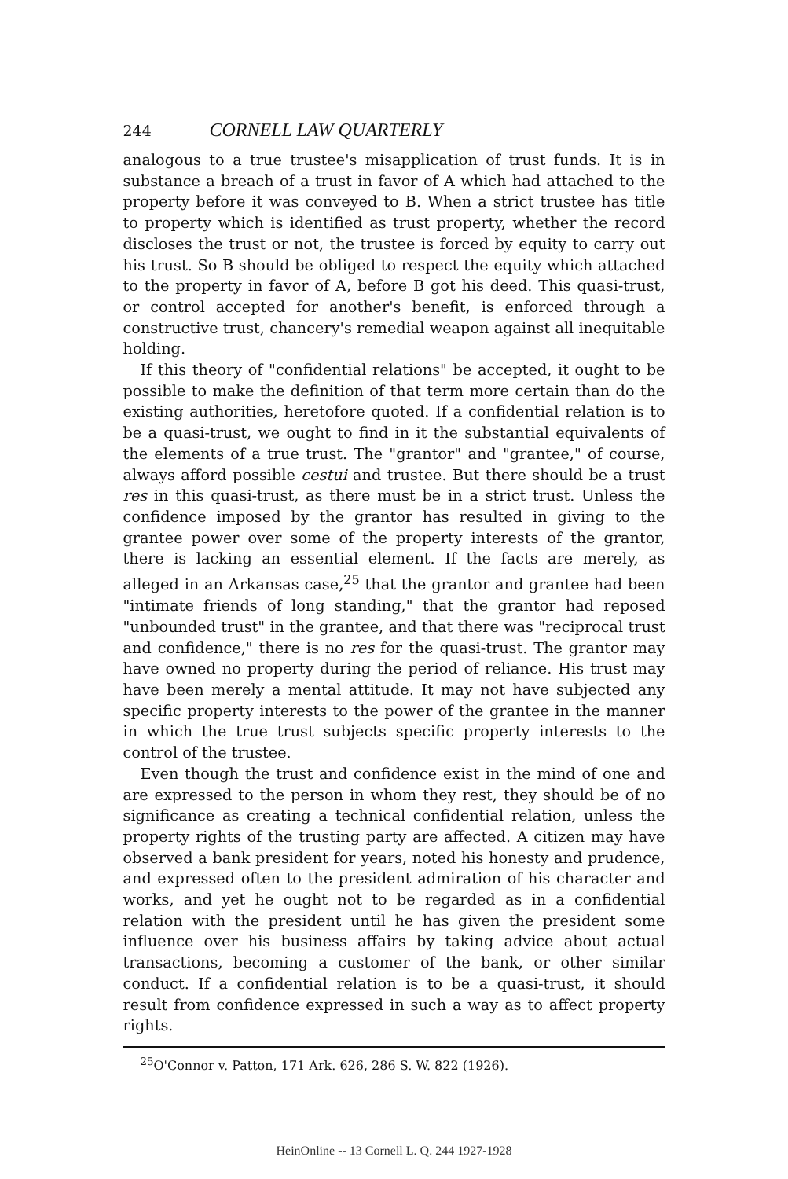244 CORNELL LAW QUARTERLY
analogous to a true trustee's misapplication of trust funds. It is in substance a breach of a trust in favor of A which had attached to the property before it was conveyed to B. When a strict trustee has title to property which is identified as trust property, whether the record discloses the trust or not, the trustee is forced by equity to carry out his trust. So B should be obliged to respect the equity which attached to the property in favor of A, before B got his deed. This quasi-trust, or control accepted for another's benefit, is enforced through a constructive trust, chancery's remedial weapon against all inequitable holding.
If this theory of "confidential relations" be accepted, it ought to be possible to make the definition of that term more certain than do the existing authorities, heretofore quoted. If a confidential relation is to be a quasi-trust, we ought to find in it the substantial equivalents of the elements of a true trust. The "grantor" and "grantee," of course, always afford possible cestui and trustee. But there should be a trust res in this quasi-trust, as there must be in a strict trust. Unless the confidence imposed by the grantor has resulted in giving to the grantee power over some of the property interests of the grantor, there is lacking an essential element. If the facts are merely, as alleged in an Arkansas case,<sup>25</sup> that the grantor and grantee had been "intimate friends of long standing," that the grantor had reposed "unbounded trust" in the grantee, and that there was "reciprocal trust and confidence," there is no res for the quasi-trust. The grantor may have owned no property during the period of reliance. His trust may have been merely a mental attitude. It may not have subjected any specific property interests to the power of the grantee in the manner in which the true trust subjects specific property interests to the control of the trustee.
Even though the trust and confidence exist in the mind of one and are expressed to the person in whom they rest, they should be of no significance as creating a technical confidential relation, unless the property rights of the trusting party are affected. A citizen may have observed a bank president for years, noted his honesty and prudence, and expressed often to the president admiration of his character and works, and yet he ought not to be regarded as in a confidential relation with the president until he has given the president some influence over his business affairs by taking advice about actual transactions, becoming a customer of the bank, or other similar conduct. If a confidential relation is to be a quasi-trust, it should result from confidence expressed in such a way as to affect property rights.
<sup>25</sup>O'Connor v. Patton, 171 Ark. 626, 286 S. W. 822 (1926).
HeinOnline -- 13 Cornell L. Q. 244 1927-1928